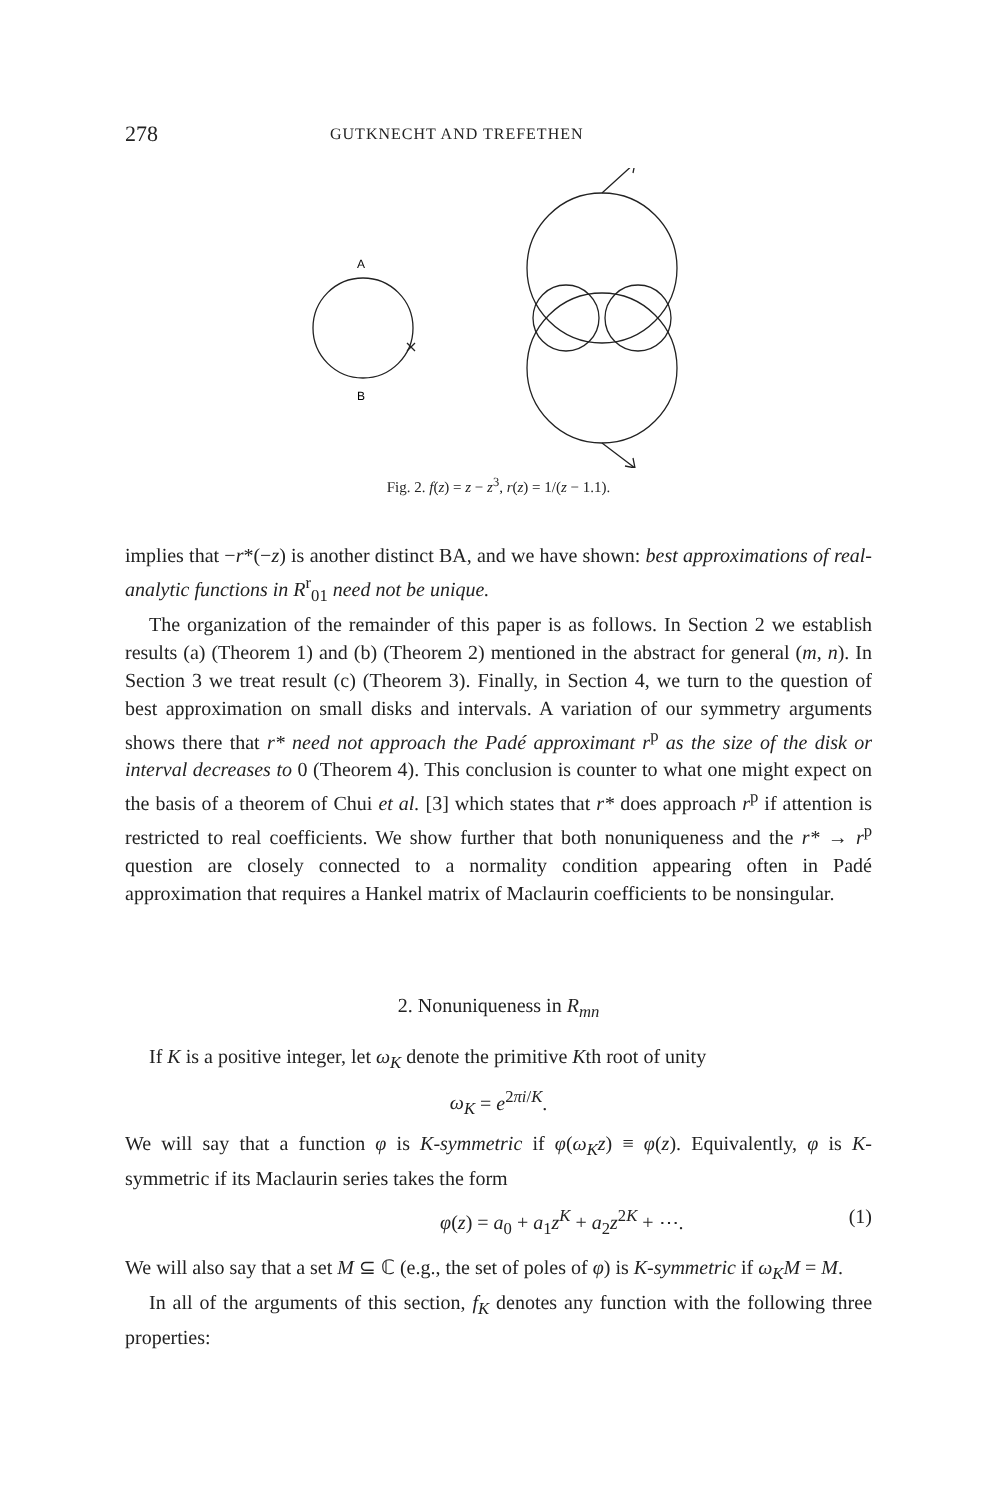278 GUTKNECHT AND TREFETHEN
A
B
Fig. 2. f(z) = z − z<sup>3</sup>, r(z) = 1/(z − 1.1).
implies that −r*(−z) is another distinct BA, and we have shown: best approximations of real-analytic functions in R<sup>r</sup><sub>01</sub> need not be unique.
The organization of the remainder of this paper is as follows. In Section 2 we establish results (a) (Theorem 1) and (b) (Theorem 2) mentioned in the abstract for general (m, n). In Section 3 we treat result (c) (Theorem 3). Finally, in Section 4, we turn to the question of best approximation on small disks and intervals. A variation of our symmetry arguments shows there that r* need not approach the Padé approximant r<sup>p</sup> as the size of the disk or interval decreases to 0 (Theorem 4). This conclusion is counter to what one might expect on the basis of a theorem of Chui et al. [3] which states that r* does approach r<sup>p</sup> if attention is restricted to real coefficients. We show further that both nonuniqueness and the r* → r<sup>p</sup> question are closely connected to a normality condition appearing often in Padé approximation that requires a Hankel matrix of Maclaurin coefficients to be nonsingular.
2. Nonuniqueness in R<sub>mn</sub>
If K is a positive integer, let ω<sub>K</sub> denote the primitive Kth root of unity
ω<sub>K</sub> = e<sup>2πi/K</sup>.
We will say that a function φ is K-symmetric if φ(ω<sub>K</sub>z) ≡ φ(z). Equivalently, φ is K-symmetric if its Maclaurin series takes the form
φ(z) = a<sub>0</sub> + a<sub>1</sub>z<sup>K</sup> + a<sub>2</sub>z<sup>2K</sup> + ⋯. (1)
We will also say that a set M ⊆ ℂ (e.g., the set of poles of φ) is K-symmetric if ω<sub>K</sub>M = M.
In all of the arguments of this section, f<sub>K</sub> denotes any function with the following three properties: